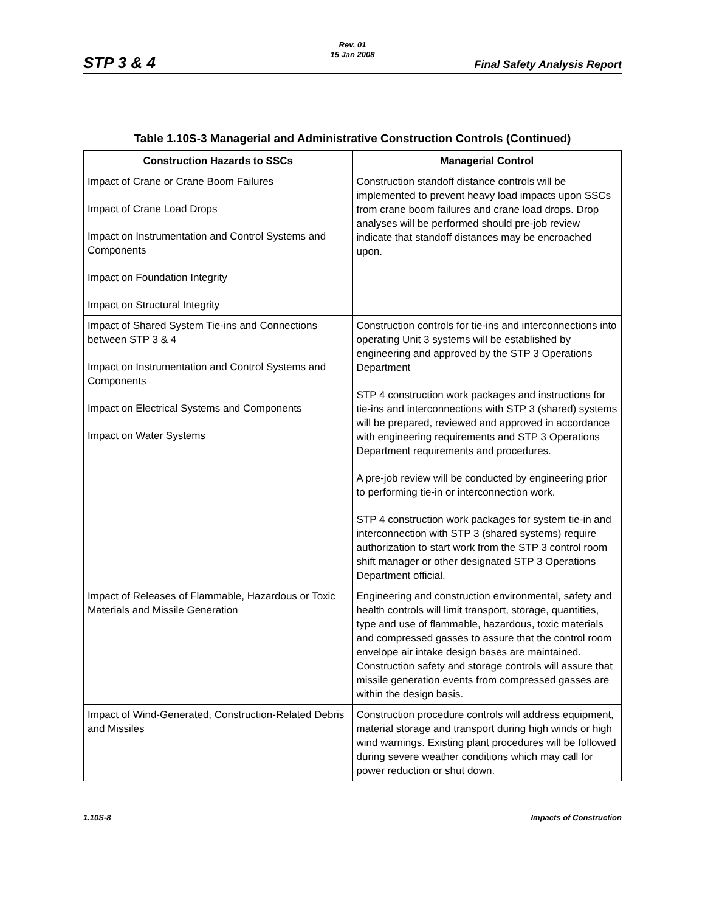Rev. 01
15 Jan 2008
STP 3 & 4 Final Safety Analysis Report
Table 1.10S-3 Managerial and Administrative Construction Controls (Continued)
| Construction Hazards to SSCs | Managerial Control |
| --- | --- |
| Impact of Crane or Crane Boom Failures Impact of Crane Load Drops Impact on Instrumentation and Control Systems and Components Impact on Foundation Integrity Impact on Structural Integrity | Construction standoff distance controls will be implemented to prevent heavy load impacts upon SSCs from crane boom failures and crane load drops. Drop analyses will be performed should pre-job review indicate that standoff distances may be encroached upon. |
| Impact of Shared System Tie-ins and Connections between STP 3 & 4 Impact on Instrumentation and Control Systems and Components Impact on Electrical Systems and Components Impact on Water Systems | Construction controls for tie-ins and interconnections into operating Unit 3 systems will be established by engineering and approved by the STP 3 Operations Department STP 4 construction work packages and instructions for tie-ins and interconnections with STP 3 (shared) systems will be prepared, reviewed and approved in accordance with engineering requirements and STP 3 Operations Department requirements and procedures. A pre-job review will be conducted by engineering prior to performing tie-in or interconnection work. STP 4 construction work packages for system tie-in and interconnection with STP 3 (shared systems) require authorization to start work from the STP 3 control room shift manager or other designated STP 3 Operations Department official. |
| Impact of Releases of Flammable, Hazardous or Toxic Materials and Missile Generation | Engineering and construction environmental, safety and health controls will limit transport, storage, quantities, type and use of flammable, hazardous, toxic materials and compressed gasses to assure that the control room envelope air intake design bases are maintained. Construction safety and storage controls will assure that missile generation events from compressed gasses are within the design basis. |
| Impact of Wind-Generated, Construction-Related Debris and Missiles | Construction procedure controls will address equipment, material storage and transport during high winds or high wind warnings. Existing plant procedures will be followed during severe weather conditions which may call for power reduction or shut down. |
1.10S-8 Impacts of Construction